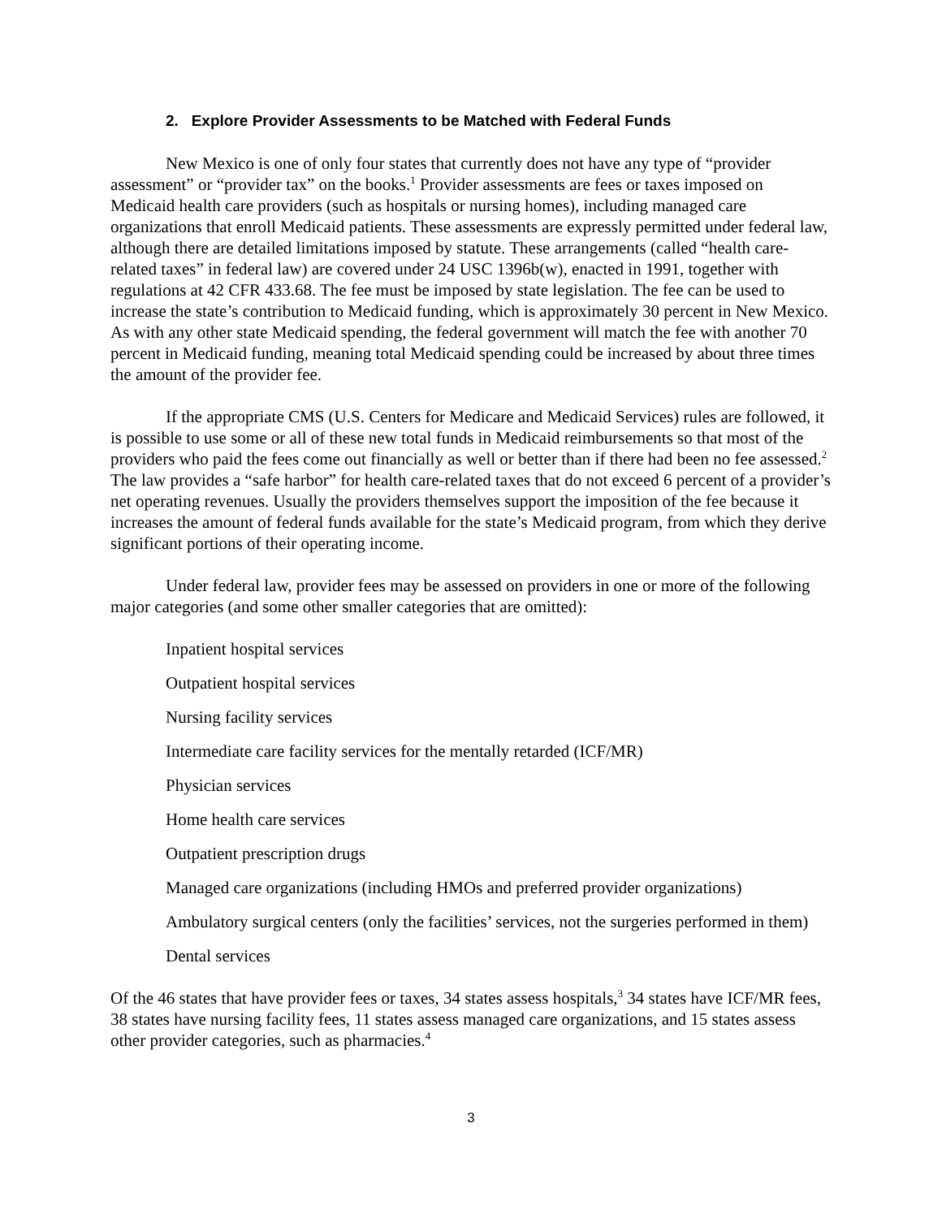2. Explore Provider Assessments to be Matched with Federal Funds
New Mexico is one of only four states that currently does not have any type of “provider assessment” or “provider tax” on the books.<sup>1</sup> Provider assessments are fees or taxes imposed on Medicaid health care providers (such as hospitals or nursing homes), including managed care organizations that enroll Medicaid patients. These assessments are expressly permitted under federal law, although there are detailed limitations imposed by statute. These arrangements (called “health care-related taxes” in federal law) are covered under 24 USC 1396b(w), enacted in 1991, together with regulations at 42 CFR 433.68. The fee must be imposed by state legislation. The fee can be used to increase the state’s contribution to Medicaid funding, which is approximately 30 percent in New Mexico. As with any other state Medicaid spending, the federal government will match the fee with another 70 percent in Medicaid funding, meaning total Medicaid spending could be increased by about three times the amount of the provider fee.
If the appropriate CMS (U.S. Centers for Medicare and Medicaid Services) rules are followed, it is possible to use some or all of these new total funds in Medicaid reimbursements so that most of the providers who paid the fees come out financially as well or better than if there had been no fee assessed.<sup>2</sup> The law provides a “safe harbor” for health care-related taxes that do not exceed 6 percent of a provider’s net operating revenues. Usually the providers themselves support the imposition of the fee because it increases the amount of federal funds available for the state’s Medicaid program, from which they derive significant portions of their operating income.
Under federal law, provider fees may be assessed on providers in one or more of the following major categories (and some other smaller categories that are omitted):
Inpatient hospital services
Outpatient hospital services
Nursing facility services
Intermediate care facility services for the mentally retarded (ICF/MR)
Physician services
Home health care services
Outpatient prescription drugs
Managed care organizations (including HMOs and preferred provider organizations)
Ambulatory surgical centers (only the facilities’ services, not the surgeries performed in them)
Dental services
Of the 46 states that have provider fees or taxes, 34 states assess hospitals,<sup>3</sup> 34 states have ICF/MR fees, 38 states have nursing facility fees, 11 states assess managed care organizations, and 15 states assess other provider categories, such as pharmacies.<sup>4</sup>
3